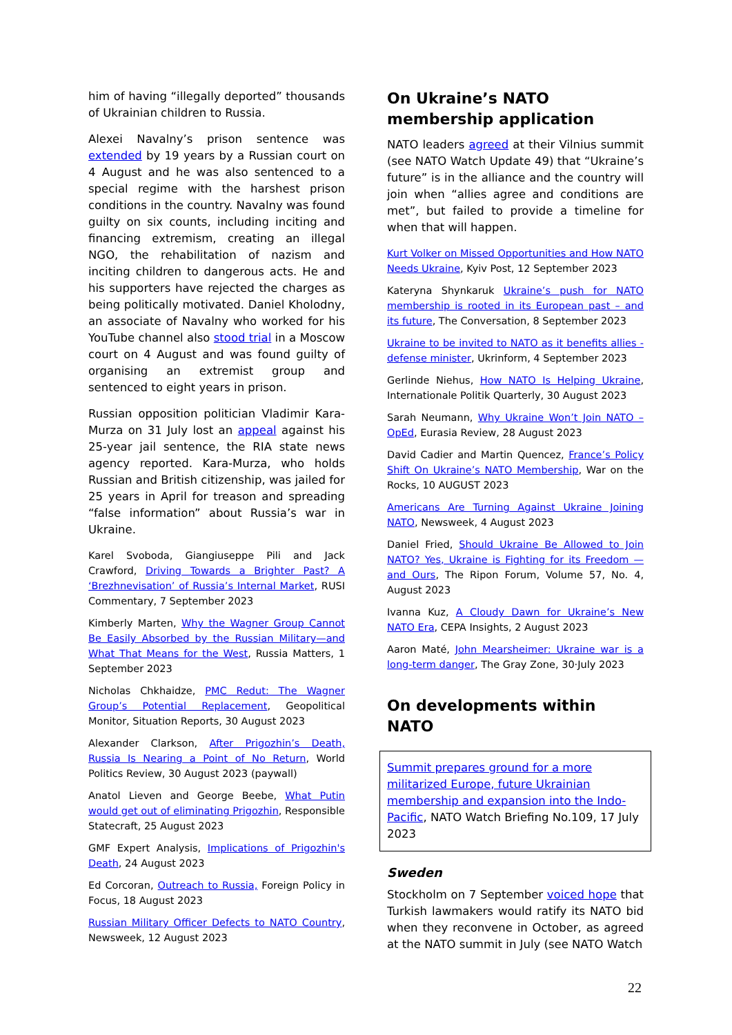him of having “illegally deported” thousands of Ukrainian children to Russia.
Alexei Navalny’s prison sentence was extended by 19 years by a Russian court on 4 August and he was also sentenced to a special regime with the harshest prison conditions in the country. Navalny was found guilty on six counts, including inciting and financing extremism, creating an illegal NGO, the rehabilitation of nazism and inciting children to dangerous acts. He and his supporters have rejected the charges as being politically motivated. Daniel Kholodny, an associate of Navalny who worked for his YouTube channel also stood trial in a Moscow court on 4 August and was found guilty of organising an extremist group and sentenced to eight years in prison.
Russian opposition politician Vladimir Kara-Murza on 31 July lost an appeal against his 25-year jail sentence, the RIA state news agency reported. Kara-Murza, who holds Russian and British citizenship, was jailed for 25 years in April for treason and spreading “false information” about Russia’s war in Ukraine.
Karel Svoboda, Giangiuseppe Pili and Jack Crawford, Driving Towards a Brighter Past? A ‘Brezhnevisation’ of Russia’s Internal Market, RUSI Commentary, 7 September 2023
Kimberly Marten, Why the Wagner Group Cannot Be Easily Absorbed by the Russian Military—and What That Means for the West, Russia Matters, 1 September 2023
Nicholas Chkhaidze, PMC Redut: The Wagner Group’s Potential Replacement, Geopolitical Monitor, Situation Reports, 30 August 2023
Alexander Clarkson, After Prigozhin’s Death, Russia Is Nearing a Point of No Return, World Politics Review, 30 August 2023 (paywall)
Anatol Lieven and George Beebe, What Putin would get out of eliminating Prigozhin, Responsible Statecraft, 25 August 2023
GMF Expert Analysis, Implications of Prigozhin's Death, 24 August 2023
Ed Corcoran, Outreach to Russia, Foreign Policy in Focus, 18 August 2023
Russian Military Officer Defects to NATO Country, Newsweek, 12 August 2023
On Ukraine’s NATO membership application
NATO leaders agreed at their Vilnius summit (see NATO Watch Update 49) that “Ukraine’s future” is in the alliance and the country will join when “allies agree and conditions are met”, but failed to provide a timeline for when that will happen.
Kurt Volker on Missed Opportunities and How NATO Needs Ukraine, Kyiv Post, 12 September 2023
Kateryna Shynkaruk Ukraine’s push for NATO membership is rooted in its European past – and its future, The Conversation, 8 September 2023
Ukraine to be invited to NATO as it benefits allies - defense minister, Ukrinform, 4 September 2023
Gerlinde Niehus, How NATO Is Helping Ukraine, Internationale Politik Quarterly, 30 August 2023
Sarah Neumann, Why Ukraine Won’t Join NATO – OpEd, Eurasia Review, 28 August 2023
David Cadier and Martin Quencez, France’s Policy Shift On Ukraine’s NATO Membership, War on the Rocks, 10 AUGUST 2023
Americans Are Turning Against Ukraine Joining NATO, Newsweek, 4 August 2023
Daniel Fried, Should Ukraine Be Allowed to Join NATO? Yes, Ukraine is Fighting for its Freedom — and Ours, The Ripon Forum, Volume 57, No. 4, August 2023
Ivanna Kuz, A Cloudy Dawn for Ukraine’s New NATO Era, CEPA Insights, 2 August 2023
Aaron Maté, John Mearsheimer: Ukraine war is a long-term danger, The Gray Zone, 30·July 2023
On developments within NATO
Summit prepares ground for a more militarized Europe, future Ukrainian membership and expansion into the Indo-Pacific, NATO Watch Briefing No.109, 17 July 2023
Sweden
Stockholm on 7 September voiced hope that Turkish lawmakers would ratify its NATO bid when they reconvene in October, as agreed at the NATO summit in July (see NATO Watch
22